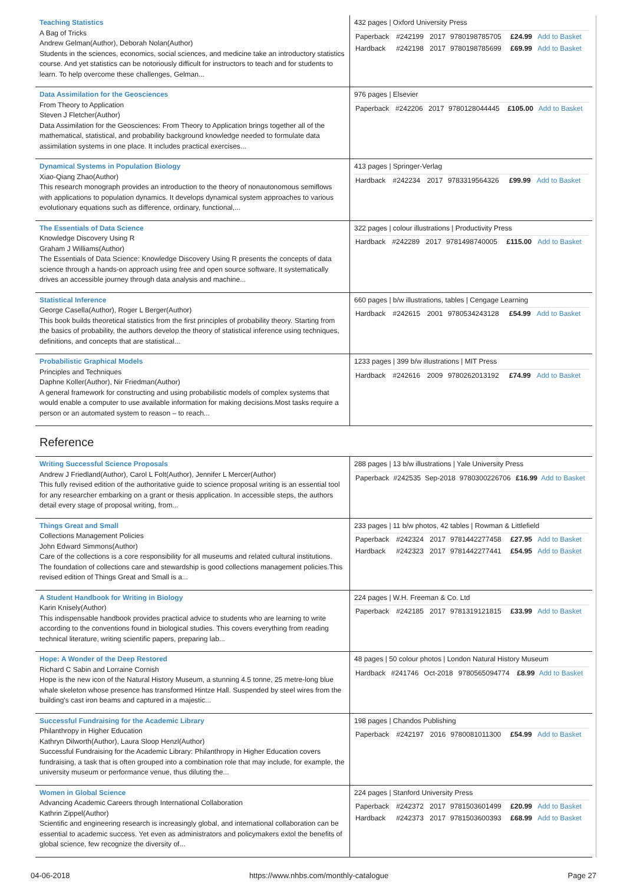| Teaching Statistics A Bag of Tricks Andrew Gelman(Author), Deborah Nolan(Author) Students in the sciences, economics, social sciences, and medicine take an introductory statistics course. And yet statistics can be notoriously difficult for instructors to teach and for students to learn. To help overcome these challenges, Gelman... | 432 pages / Oxford University Press / Paperback / #242199 / 2017 / 9780198785705 / £24.99 / Add to Basket / / Hardback / #242198 / 2017 / 9780198785699 / £69.99 / Add to Basket / |
| Data Assimilation for the Geosciences From Theory to Application Steven J Fletcher(Author) Data Assimilation for the Geosciences: From Theory to Application brings together all of the mathematical, statistical, and probability background knowledge needed to formulate data assimilation systems in one place. It includes practical exercises... | 976 pages / Elsevier / Paperback / #242206 / 2017 / 9780128044445 / £105.00 / Add to Basket / |
| Dynamical Systems in Population Biology Xiao-Qiang Zhao(Author) This research monograph provides an introduction to the theory of nonautonomous semiflows with applications to population dynamics. It develops dynamical system approaches to various evolutionary equations such as difference, ordinary, functional,... | 413 pages / Springer-Verlag / Hardback / #242234 / 2017 / 9783319564326 / £99.99 / Add to Basket / |
| The Essentials of Data Science Knowledge Discovery Using R Graham J Williams(Author) The Essentials of Data Science: Knowledge Discovery Using R presents the concepts of data science through a hands-on approach using free and open source software. It systematically drives an accessible journey through data analysis and machine... | 322 pages / colour illustrations / Productivity Press / Hardback / #242289 / 2017 / 9781498740005 / £115.00 / Add to Basket / |
| Statistical Inference George Casella(Author), Roger L Berger(Author) This book builds theoretical statistics from the first principles of probability theory. Starting from the basics of probability, the authors develop the theory of statistical inference using techniques, definitions, and concepts that are statistical... | 660 pages / b/w illustrations, tables / Cengage Learning / Hardback / #242615 / 2001 / 9780534243128 / £54.99 / Add to Basket / |
| Probabilistic Graphical Models Principles and Techniques Daphne Koller(Author), Nir Friedman(Author) A general framework for constructing and using probabilistic models of complex systems that would enable a computer to use available information for making decisions.Most tasks require a person or an automated system to reason – to reach... | 1233 pages / 399 b/w illustrations / MIT Press / Hardback / #242616 / 2009 / 9780262013192 / £74.99 / Add to Basket / |
Reference
| Writing Successful Science Proposals Andrew J Friedland(Author), Carol L Folt(Author), Jennifer L Mercer(Author) This fully revised edition of the authoritative guide to science proposal writing is an essential tool for any researcher embarking on a grant or thesis application. In accessible steps, the authors detail every stage of proposal writing, from... | 288 pages / 13 b/w illustrations / Yale University Press / Paperback / #242535 / Sep-2018 / 9780300226706 / £16.99 / Add to Basket / |
| Things Great and Small Collections Management Policies John Edward Simmons(Author) Care of the collections is a core responsibility for all museums and related cultural institutions. The foundation of collections care and stewardship is good collections management policies.This revised edition of Things Great and Small is a... | 233 pages / 11 b/w photos, 42 tables / Rowman & Littlefield / Paperback / #242324 / 2017 / 9781442277458 / £27.95 / Add to Basket / / Hardback / #242323 / 2017 / 9781442277441 / £54.95 / Add to Basket / |
| A Student Handbook for Writing in Biology Karin Knisely(Author) This indispensable handbook provides practical advice to students who are learning to write according to the conventions found in biological studies. This covers everything from reading technical literature, writing scientific papers, preparing lab... | 224 pages / W.H. Freeman & Co. Ltd / Paperback / #242185 / 2017 / 9781319121815 / £33.99 / Add to Basket / |
| Hope: A Wonder of the Deep Restored Richard C Sabin and Lorraine Cornish Hope is the new icon of the Natural History Museum, a stunning 4.5 tonne, 25 metre-long blue whale skeleton whose presence has transformed Hintze Hall. Suspended by steel wires from the building's cast iron beams and captured in a majestic... | 48 pages / 50 colour photos / London Natural History Museum / Hardback / #241746 / Oct-2018 / 9780565094774 / £8.99 / Add to Basket / |
| Successful Fundraising for the Academic Library Philanthropy in Higher Education Kathryn Dilworth(Author), Laura Sloop Henzl(Author) Successful Fundraising for the Academic Library: Philanthropy in Higher Education covers fundraising, a task that is often grouped into a combination role that may include, for example, the university museum or performance venue, thus diluting the... | 198 pages / Chandos Publishing / Paperback / #242197 / 2016 / 9780081011300 / £54.99 / Add to Basket / |
| Women in Global Science Advancing Academic Careers through International Collaboration Kathrin Zippel(Author) Scientific and engineering research is increasingly global, and international collaboration can be essential to academic success. Yet even as administrators and policymakers extol the benefits of global science, few recognize the diversity of... | 224 pages / Stanford University Press / Paperback / #242372 / 2017 / 9781503601499 / £20.99 / Add to Basket / / Hardback / #242373 / 2017 / 9781503600393 / £68.99 / Add to Basket / |
04-06-2018 https://www.nhbs.com/monthly-catalogue Page 27